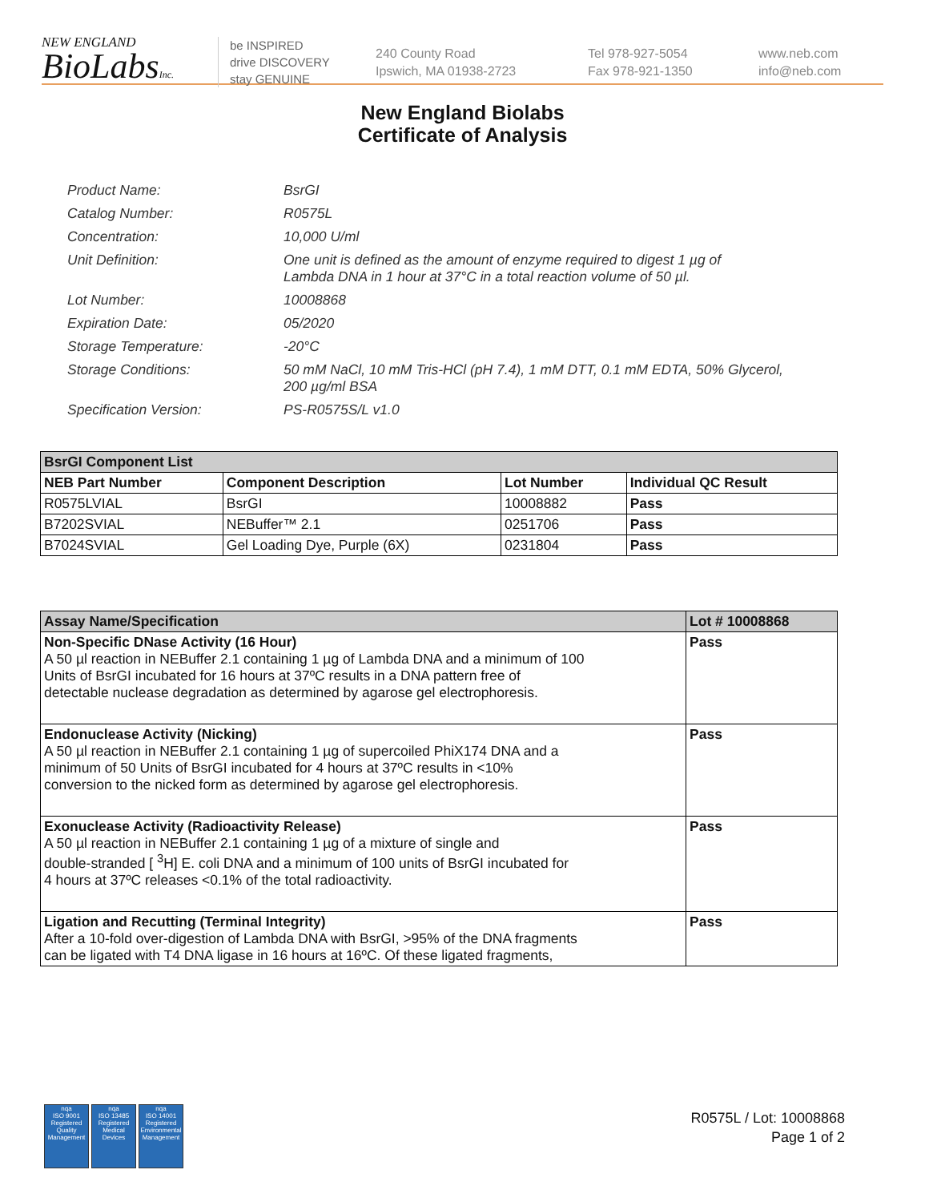NEW ENGLAND
BioLabsInc.
be INSPIRED
drive DISCOVERY
stay GENUINE
240 County Road
Ipswich, MA 01938-2723
Tel 978-927-5054
Fax 978-921-1350
www.neb.com
info@neb.com
New England Biolabs
Certificate of Analysis
| Product Name: | BsrGI |
| Catalog Number: | R0575L |
| Concentration: | 10,000 U/ml |
| Unit Definition: | One unit is defined as the amount of enzyme required to digest 1 µg of Lambda DNA in 1 hour at 37°C in a total reaction volume of 50 µl. |
| Lot Number: | 10008868 |
| Expiration Date: | 05/2020 |
| Storage Temperature: | -20°C |
| Storage Conditions: | 50 mM NaCl, 10 mM Tris-HCl (pH 7.4), 1 mM DTT, 0.1 mM EDTA, 50% Glycerol, 200 µg/ml BSA |
| Specification Version: | PS-R0575S/L v1.0 |
| BsrGI Component List | | | |
| --- | --- | --- | --- |
| NEB Part Number | Component Description | Lot Number | Individual QC Result |
| R0575LVIAL | BsrGI | 10008882 | Pass |
| B7202SVIAL | NEBuffer™ 2.1 | 0251706 | Pass |
| B7024SVIAL | Gel Loading Dye, Purple (6X) | 0231804 | Pass |
| Assay Name/Specification | Lot # 10008868 |
| --- | --- |
| Non-Specific DNase Activity (16 Hour) A 50 µl reaction in NEBuffer 2.1 containing 1 µg of Lambda DNA and a minimum of 100 Units of BsrGI incubated for 16 hours at 37ºC results in a DNA pattern free of detectable nuclease degradation as determined by agarose gel electrophoresis. | Pass |
| Endonuclease Activity (Nicking) A 50 µl reaction in NEBuffer 2.1 containing 1 µg of supercoiled PhiX174 DNA and a minimum of 50 Units of BsrGI incubated for 4 hours at 37ºC results in <10% conversion to the nicked form as determined by agarose gel electrophoresis. | Pass |
| Exonuclease Activity (Radioactivity Release) A 50 µl reaction in NEBuffer 2.1 containing 1 µg of a mixture of single and double-stranded [ <sup>3</sup>H] E. coli DNA and a minimum of 100 units of BsrGI incubated for 4 hours at 37ºC releases <0.1% of the total radioactivity. | Pass |
| Ligation and Recutting (Terminal Integrity) After a 10-fold over-digestion of Lambda DNA with BsrGI, >95% of the DNA fragments can be ligated with T4 DNA ligase in 16 hours at 16ºC. Of these ligated fragments, | Pass |
nqa
ISO 9001
Registered
Quality Management
nqa
ISO 13485
Registered
Medical Devices
nqa
ISO 14001
Registered
Environmental Management
R0575L / Lot: 10008868
Page 1 of 2